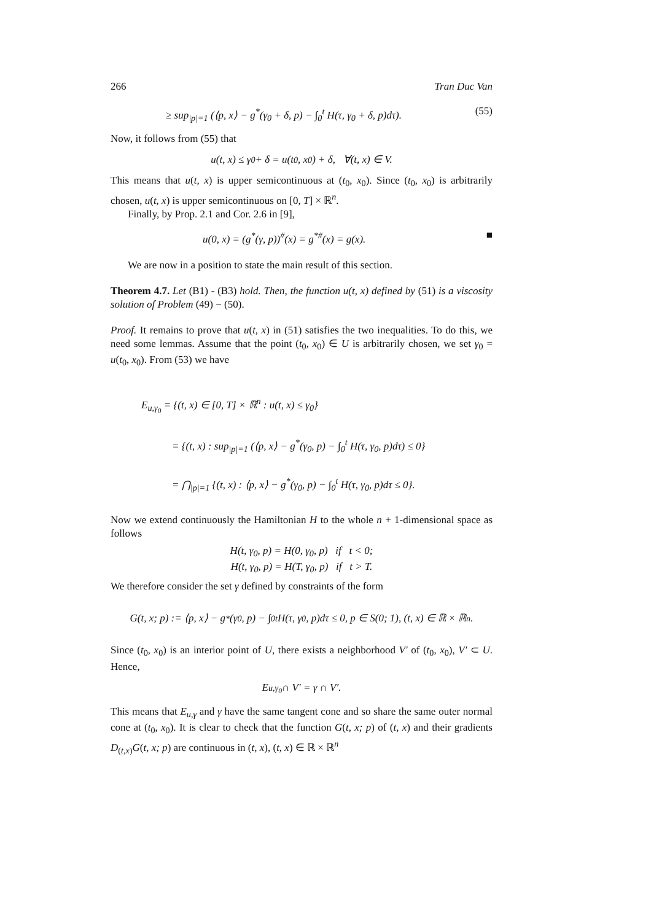266 Tran Duc Van
≥ sup<sub>|p|=1</sub> (⟨p, x⟩ − g<sup>*</sup>(γ<sub>0</sub> + δ, p) − ∫<sub>0</sub><sup>t</sup> H(τ, γ<sub>0</sub> + δ, p)dτ). (55)
Now, it follows from (55) that
u(t, x) ≤ γ<sub>0</sub> + δ = u(t<sub>0</sub>, x<sub>0</sub>) + δ, ∀(t, x) ∈ V.
This means that u(t, x) is upper semicontinuous at (t<sub>0</sub>, x<sub>0</sub>). Since (t<sub>0</sub>, x<sub>0</sub>) is arbitrarily chosen, u(t, x) is upper semicontinuous on [0, T] × ℝ<sup>n</sup>.
Finally, by Prop. 2.1 and Cor. 2.6 in [9],
u(0, x) = (g<sup>*</sup>(γ, p))<sup>#</sup>(x) = g<sup>*#</sup>(x) = g(x). ■
We are now in a position to state the main result of this section.
Theorem 4.7. Let (B1) - (B3) hold. Then, the function u(t, x) defined by (51) is a viscosity solution of Problem (49) − (50).
Proof. It remains to prove that u(t, x) in (51) satisfies the two inequalities. To do this, we need some lemmas. Assume that the point (t<sub>0</sub>, x<sub>0</sub>) ∈ U is arbitrarily chosen, we set γ<sub>0</sub> = u(t<sub>0</sub>, x<sub>0</sub>). From (53) we have
E<sub>u,γ<sub>0</sub></sub> = {(t, x) ∈ [0, T] × ℝ<sup>n</sup> : u(t, x) ≤ γ<sub>0</sub>}
= {(t, x) : sup<sub>|p|=1</sub> (⟨p, x⟩ − g<sup>*</sup>(γ<sub>0</sub>, p) − ∫<sub>0</sub><sup>t</sup> H(τ, γ<sub>0</sub>, p)dτ) ≤ 0}
= ⋂<sub>|p|=1</sub> {(t, x) : ⟨p, x⟩ − g<sup>*</sup>(γ<sub>0</sub>, p) − ∫<sub>0</sub><sup>t</sup> H(τ, γ<sub>0</sub>, p)dτ ≤ 0}.
Now we extend continuously the Hamiltonian H to the whole n + 1-dimensional space as follows
H(t, γ<sub>0</sub>, p) = H(0, γ<sub>0</sub>, p) if t < 0;
H(t, γ<sub>0</sub>, p) = H(T, γ<sub>0</sub>, p) if t > T.
We therefore consider the set γ defined by constraints of the form
G(t, x; p) := ⟨p, x⟩ − g<sup>*</sup>(γ<sub>0</sub>, p) − ∫<sub>0</sub><sup>t</sup> H(τ, γ<sub>0</sub>, p)dτ ≤ 0, p ∈ S(0; 1), (t, x) ∈ ℝ × ℝ<sup>n</sup>.
Since (t<sub>0</sub>, x<sub>0</sub>) is an interior point of U, there exists a neighborhood V′ of (t<sub>0</sub>, x<sub>0</sub>), V′ ⊂ U. Hence,
E<sub>u,γ<sub>0</sub></sub> ∩ V′ = γ ∩ V′.
This means that E<sub>u,γ</sub> and γ have the same tangent cone and so share the same outer normal cone at (t<sub>0</sub>, x<sub>0</sub>). It is clear to check that the function G(t, x; p) of (t, x) and their gradients D<sub>(t,x)</sub>G(t, x; p) are continuous in (t, x), (t, x) ∈ ℝ × ℝ<sup>n</sup>